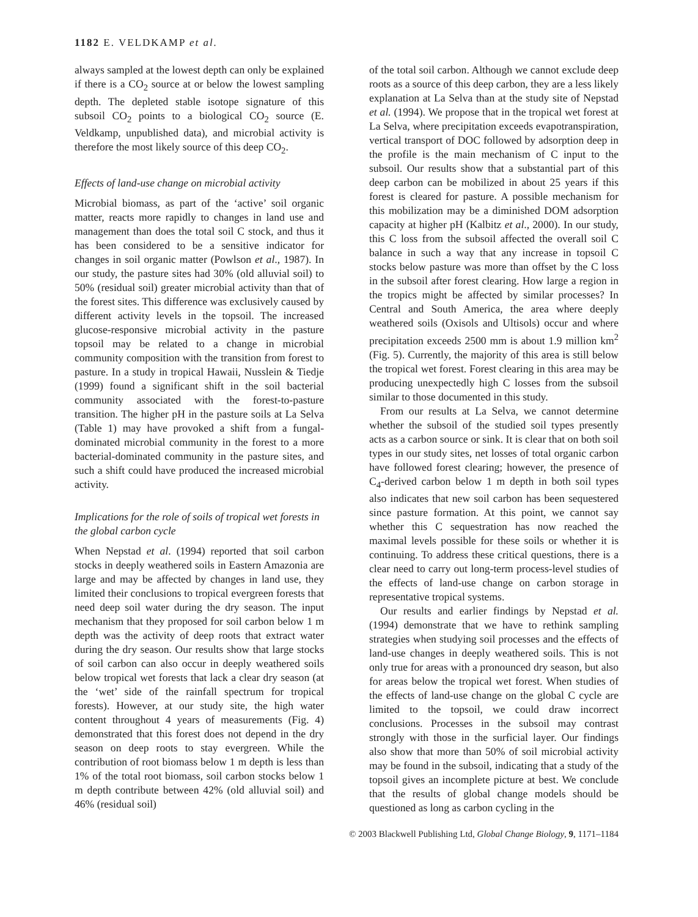1182 E. VELDKAMP et al.
always sampled at the lowest depth can only be explained if there is a CO<sub>2</sub> source at or below the lowest sampling depth. The depleted stable isotope signature of this subsoil CO<sub>2</sub> points to a biological CO<sub>2</sub> source (E. Veldkamp, unpublished data), and microbial activity is therefore the most likely source of this deep CO<sub>2</sub>.
Effects of land-use change on microbial activity
Microbial biomass, as part of the ‘active’ soil organic matter, reacts more rapidly to changes in land use and management than does the total soil C stock, and thus it has been considered to be a sensitive indicator for changes in soil organic matter (Powlson et al., 1987). In our study, the pasture sites had 30% (old alluvial soil) to 50% (residual soil) greater microbial activity than that of the forest sites. This difference was exclusively caused by different activity levels in the topsoil. The increased glucose-responsive microbial activity in the pasture topsoil may be related to a change in microbial community composition with the transition from forest to pasture. In a study in tropical Hawaii, Nusslein & Tiedje (1999) found a significant shift in the soil bacterial community associated with the forest-to-pasture transition. The higher pH in the pasture soils at La Selva (Table 1) may have provoked a shift from a fungal-dominated microbial community in the forest to a more bacterial-dominated community in the pasture sites, and such a shift could have produced the increased microbial activity.
Implications for the role of soils of tropical wet forests in the global carbon cycle
When Nepstad et al. (1994) reported that soil carbon stocks in deeply weathered soils in Eastern Amazonia are large and may be affected by changes in land use, they limited their conclusions to tropical evergreen forests that need deep soil water during the dry season. The input mechanism that they proposed for soil carbon below 1 m depth was the activity of deep roots that extract water during the dry season. Our results show that large stocks of soil carbon can also occur in deeply weathered soils below tropical wet forests that lack a clear dry season (at the ‘wet’ side of the rainfall spectrum for tropical forests). However, at our study site, the high water content throughout 4 years of measurements (Fig. 4) demonstrated that this forest does not depend in the dry season on deep roots to stay evergreen. While the contribution of root biomass below 1 m depth is less than 1% of the total root biomass, soil carbon stocks below 1 m depth contribute between 42% (old alluvial soil) and 46% (residual soil)
of the total soil carbon. Although we cannot exclude deep roots as a source of this deep carbon, they are a less likely explanation at La Selva than at the study site of Nepstad et al. (1994). We propose that in the tropical wet forest at La Selva, where precipitation exceeds evapotranspiration, vertical transport of DOC followed by adsorption deep in the profile is the main mechanism of C input to the subsoil. Our results show that a substantial part of this deep carbon can be mobilized in about 25 years if this forest is cleared for pasture. A possible mechanism for this mobilization may be a diminished DOM adsorption capacity at higher pH (Kalbitz et al., 2000). In our study, this C loss from the subsoil affected the overall soil C balance in such a way that any increase in topsoil C stocks below pasture was more than offset by the C loss in the subsoil after forest clearing. How large a region in the tropics might be affected by similar processes? In Central and South America, the area where deeply weathered soils (Oxisols and Ultisols) occur and where precipitation exceeds 2500 mm is about 1.9 million km<sup>2</sup> (Fig. 5). Currently, the majority of this area is still below the tropical wet forest. Forest clearing in this area may be producing unexpectedly high C losses from the subsoil similar to those documented in this study.
From our results at La Selva, we cannot determine whether the subsoil of the studied soil types presently acts as a carbon source or sink. It is clear that on both soil types in our study sites, net losses of total organic carbon have followed forest clearing; however, the presence of C<sub>4</sub>-derived carbon below 1 m depth in both soil types also indicates that new soil carbon has been sequestered since pasture formation. At this point, we cannot say whether this C sequestration has now reached the maximal levels possible for these soils or whether it is continuing. To address these critical questions, there is a clear need to carry out long-term process-level studies of the effects of land-use change on carbon storage in representative tropical systems.
Our results and earlier findings by Nepstad et al. (1994) demonstrate that we have to rethink sampling strategies when studying soil processes and the effects of land-use changes in deeply weathered soils. This is not only true for areas with a pronounced dry season, but also for areas below the tropical wet forest. When studies of the effects of land-use change on the global C cycle are limited to the topsoil, we could draw incorrect conclusions. Processes in the subsoil may contrast strongly with those in the surficial layer. Our findings also show that more than 50% of soil microbial activity may be found in the subsoil, indicating that a study of the topsoil gives an incomplete picture at best. We conclude that the results of global change models should be questioned as long as carbon cycling in the
© 2003 Blackwell Publishing Ltd, Global Change Biology, 9, 1171–1184